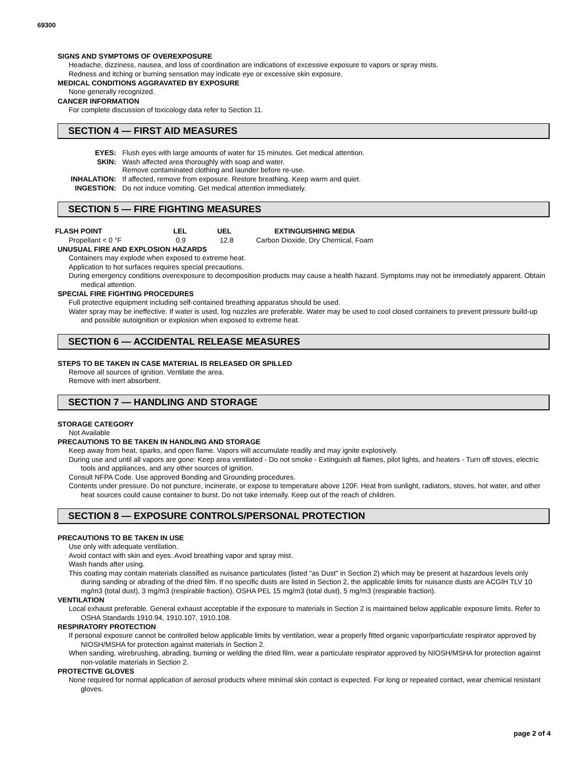69300
SIGNS AND SYMPTOMS OF OVEREXPOSURE
Headache, dizziness, nausea, and loss of coordination are indications of excessive exposure to vapors or spray mists.
Redness and itching or burning sensation may indicate eye or excessive skin exposure.
MEDICAL CONDITIONS AGGRAVATED BY EXPOSURE
None generally recognized.
CANCER INFORMATION
For complete discussion of toxicology data refer to Section 11.
SECTION 4 — FIRST AID MEASURES
| EYES: | Flush eyes with large amounts of water for 15 minutes. Get medical attention. |
| SKIN: | Wash affected area thoroughly with soap and water. Remove contaminated clothing and launder before re-use. |
| INHALATION: | If affected, remove from exposure. Restore breathing. Keep warm and quiet. |
| INGESTION: | Do not induce vomiting. Get medical attention immediately. |
SECTION 5 — FIRE FIGHTING MEASURES
| FLASH POINT | LEL | UEL | EXTINGUISHING MEDIA |
| --- | --- | --- | --- |
| Propellant < 0 °F | 0.9 | 12.8 | Carbon Dioxide, Dry Chemical, Foam |
UNUSUAL FIRE AND EXPLOSION HAZARDS
Containers may explode when exposed to extreme heat.
Application to hot surfaces requires special precautions.
During emergency conditions overexposure to decomposition products may cause a health hazard. Symptoms may not be immediately apparent. Obtain medical attention.
SPECIAL FIRE FIGHTING PROCEDURES
Full protective equipment including self-contained breathing apparatus should be used.
Water spray may be ineffective. If water is used, fog nozzles are preferable. Water may be used to cool closed containers to prevent pressure build-up and possible autoignition or explosion when exposed to extreme heat.
SECTION 6 — ACCIDENTAL RELEASE MEASURES
STEPS TO BE TAKEN IN CASE MATERIAL IS RELEASED OR SPILLED
Remove all sources of ignition. Ventilate the area.
Remove with inert absorbent.
SECTION 7 — HANDLING AND STORAGE
STORAGE CATEGORY
Not Available
PRECAUTIONS TO BE TAKEN IN HANDLING AND STORAGE
Keep away from heat, sparks, and open flame. Vapors will accumulate readily and may ignite explosively.
During use and until all vapors are gone: Keep area ventilated - Do not smoke - Extinguish all flames, pilot lights, and heaters - Turn off stoves, electric tools and appliances, and any other sources of ignition.
Consult NFPA Code. Use approved Bonding and Grounding procedures.
Contents under pressure. Do not puncture, incinerate, or expose to temperature above 120F. Heat from sunlight, radiators, stoves, hot water, and other heat sources could cause container to burst. Do not take internally. Keep out of the reach of children.
SECTION 8 — EXPOSURE CONTROLS/PERSONAL PROTECTION
PRECAUTIONS TO BE TAKEN IN USE
Use only with adequate ventilation.
Avoid contact with skin and eyes. Avoid breathing vapor and spray mist.
Wash hands after using.
This coating may contain materials classified as nuisance particulates (listed "as Dust" in Section 2) which may be present at hazardous levels only during sanding or abrading of the dried film. If no specific dusts are listed in Section 2, the applicable limits for nuisance dusts are ACGIH TLV 10 mg/m3 (total dust), 3 mg/m3 (respirable fraction), OSHA PEL 15 mg/m3 (total dust), 5 mg/m3 (respirable fraction).
VENTILATION
Local exhaust preferable. General exhaust acceptable if the exposure to materials in Section 2 is maintained below applicable exposure limits. Refer to OSHA Standards 1910.94, 1910.107, 1910.108.
RESPIRATORY PROTECTION
If personal exposure cannot be controlled below applicable limits by ventilation, wear a properly fitted organic vapor/particulate respirator approved by NIOSH/MSHA for protection against materials in Section 2.
When sanding, wirebrushing, abrading, burning or welding the dried film, wear a particulate respirator approved by NIOSH/MSHA for protection against non-volatile materials in Section 2.
PROTECTIVE GLOVES
None required for normal application of aerosol products where minimal skin contact is expected. For long or repeated contact, wear chemical resistant gloves.
page 2 of 4